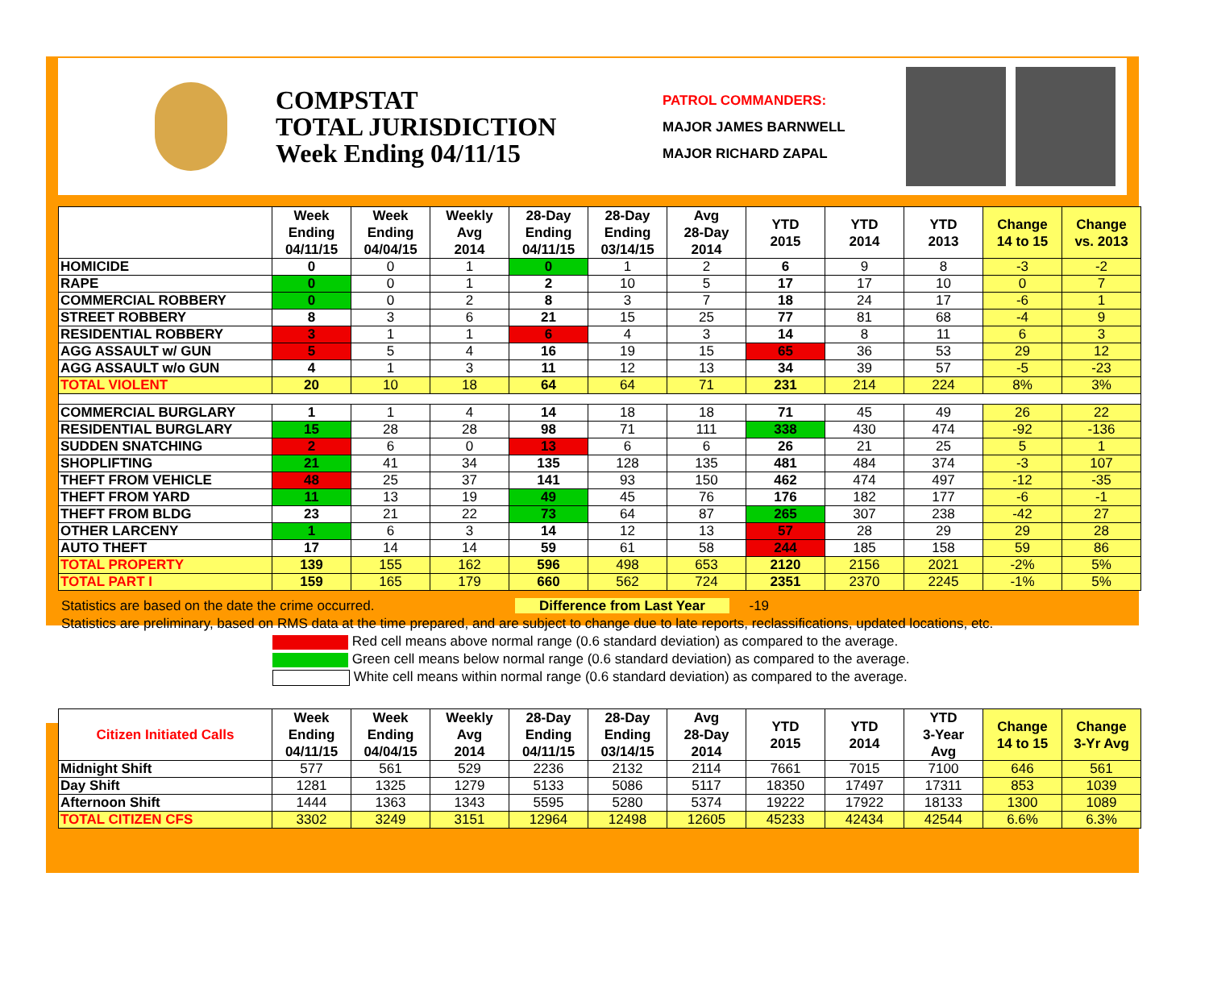COMPSTAT
TOTAL JURISDICTION
Week Ending 04/11/15
PATROL COMMANDERS:
MAJOR JAMES BARNWELL
MAJOR RICHARD ZAPAL
| | Week Ending 04/11/15 | Week Ending 04/04/15 | Weekly Avg 2014 | 28-Day Ending 04/11/15 | 28-Day Ending 03/14/15 | Avg 28-Day 2014 | YTD 2015 | YTD 2014 | YTD 2013 | Change 14 to 15 | Change vs. 2013 |
| --- | --- | --- | --- | --- | --- | --- | --- | --- | --- | --- | --- |
| HOMICIDE | 0 | 0 | 1 | 0 | 1 | 2 | 6 | 9 | 8 | -3 | -2 |
| RAPE | 0 | 0 | 1 | 2 | 10 | 5 | 17 | 17 | 10 | 0 | 7 |
| COMMERCIAL ROBBERY | 0 | 0 | 2 | 8 | 3 | 7 | 18 | 24 | 17 | -6 | 1 |
| STREET ROBBERY | 8 | 3 | 6 | 21 | 15 | 25 | 77 | 81 | 68 | -4 | 9 |
| RESIDENTIAL ROBBERY | 3 | 1 | 1 | 6 | 4 | 3 | 14 | 8 | 11 | 6 | 3 |
| AGG ASSAULT w/ GUN | 5 | 5 | 4 | 16 | 19 | 15 | 65 | 36 | 53 | 29 | 12 |
| AGG ASSAULT w/o GUN | 4 | 1 | 3 | 11 | 12 | 13 | 34 | 39 | 57 | -5 | -23 |
| TOTAL VIOLENT | 20 | 10 | 18 | 64 | 64 | 71 | 231 | 214 | 224 | 8% | 3% |
| COMMERCIAL BURGLARY | 1 | 1 | 4 | 14 | 18 | 18 | 71 | 45 | 49 | 26 | 22 |
| RESIDENTIAL BURGLARY | 15 | 28 | 28 | 98 | 71 | 111 | 338 | 430 | 474 | -92 | -136 |
| SUDDEN SNATCHING | 2 | 6 | 0 | 13 | 6 | 6 | 26 | 21 | 25 | 5 | 1 |
| SHOPLIFTING | 21 | 41 | 34 | 135 | 128 | 135 | 481 | 484 | 374 | -3 | 107 |
| THEFT FROM VEHICLE | 48 | 25 | 37 | 141 | 93 | 150 | 462 | 474 | 497 | -12 | -35 |
| THEFT FROM YARD | 11 | 13 | 19 | 49 | 45 | 76 | 176 | 182 | 177 | -6 | -1 |
| THEFT FROM BLDG | 23 | 21 | 22 | 73 | 64 | 87 | 265 | 307 | 238 | -42 | 27 |
| OTHER LARCENY | 1 | 6 | 3 | 14 | 12 | 13 | 57 | 28 | 29 | 29 | 28 |
| AUTO THEFT | 17 | 14 | 14 | 59 | 61 | 58 | 244 | 185 | 158 | 59 | 86 |
| TOTAL PROPERTY | 139 | 155 | 162 | 596 | 498 | 653 | 2120 | 2156 | 2021 | -2% | 5% |
| TOTAL PART I | 159 | 165 | 179 | 660 | 562 | 724 | 2351 | 2370 | 2245 | -1% | 5% |
Statistics are based on the date the crime occurred. Difference from Last Year -19
Statistics are preliminary, based on RMS data at the time prepared, and are subject to change due to late reports, reclassifications, updated locations, etc.
Red cell means above normal range (0.6 standard deviation) as compared to the average.
Green cell means below normal range (0.6 standard deviation) as compared to the average.
White cell means within normal range (0.6 standard deviation) as compared to the average.
| Citizen Initiated Calls | Week Ending 04/11/15 | Week Ending 04/04/15 | Weekly Avg 2014 | 28-Day Ending 04/11/15 | 28-Day Ending 03/14/15 | Avg 28-Day 2014 | YTD 2015 | YTD 2014 | YTD 3-Year Avg | Change 14 to 15 | Change 3-Yr Avg |
| --- | --- | --- | --- | --- | --- | --- | --- | --- | --- | --- | --- |
| Midnight Shift | 577 | 561 | 529 | 2236 | 2132 | 2114 | 7661 | 7015 | 7100 | 646 | 561 |
| Day Shift | 1281 | 1325 | 1279 | 5133 | 5086 | 5117 | 18350 | 17497 | 17311 | 853 | 1039 |
| Afternoon Shift | 1444 | 1363 | 1343 | 5595 | 5280 | 5374 | 19222 | 17922 | 18133 | 1300 | 1089 |
| TOTAL CITIZEN CFS | 3302 | 3249 | 3151 | 12964 | 12498 | 12605 | 45233 | 42434 | 42544 | 6.6% | 6.3% |